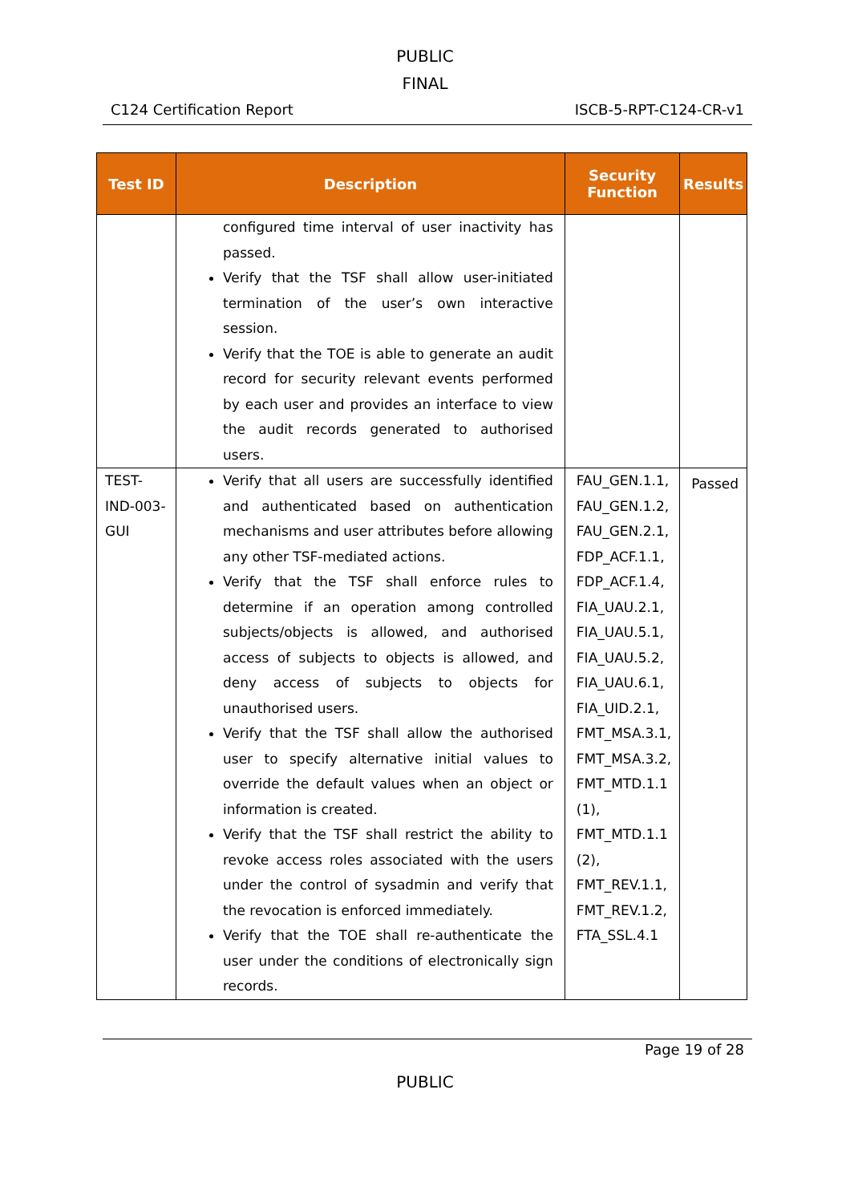PUBLIC
FINAL
C124 Certification Report ISCB-5-RPT-C124-CR-v1
| Test ID | Description | Security Function | Results |
| --- | --- | --- | --- |
| | configured time interval of user inactivity has passed. Verify that the TSF shall allow user-initiated termination of the user’s own interactive session. Verify that the TOE is able to generate an audit record for security relevant events performed by each user and provides an interface to view the audit records generated to authorised users. | | |
| TEST-IND-003-GUI | Verify that all users are successfully identified and authenticated based on authentication mechanisms and user attributes before allowing any other TSF-mediated actions. Verify that the TSF shall enforce rules to determine if an operation among controlled subjects/objects is allowed, and authorised access of subjects to objects is allowed, and deny access of subjects to objects for unauthorised users. Verify that the TSF shall allow the authorised user to specify alternative initial values to override the default values when an object or information is created. Verify that the TSF shall restrict the ability to revoke access roles associated with the users under the control of sysadmin and verify that the revocation is enforced immediately. Verify that the TOE shall re-authenticate the user under the conditions of electronically sign records. | FAU_GEN.1.1, FAU_GEN.1.2, FAU_GEN.2.1, FDP_ACF.1.1, FDP_ACF.1.4, FIA_UAU.2.1, FIA_UAU.5.1, FIA_UAU.5.2, FIA_UAU.6.1, FIA_UID.2.1, FMT_MSA.3.1, FMT_MSA.3.2, FMT_MTD.1.1 (1), FMT_MTD.1.1 (2), FMT_REV.1.1, FMT_REV.1.2, FTA_SSL.4.1 | Passed |
Page 19 of 28
PUBLIC